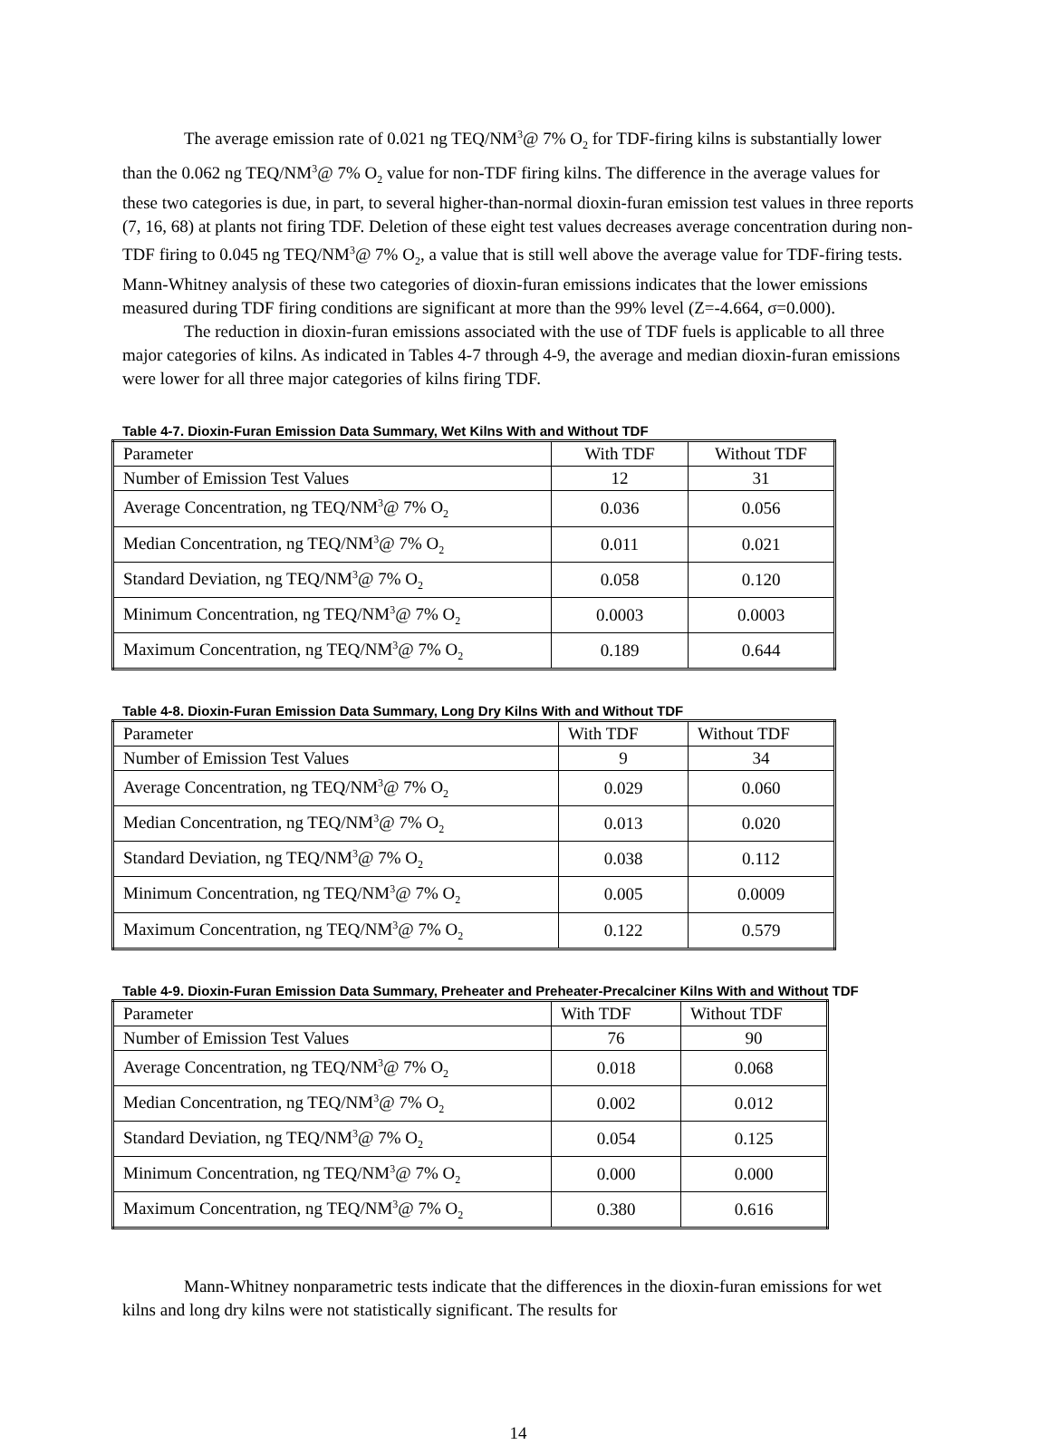The average emission rate of 0.021 ng TEQ/NM<sup>3</sup>@ 7% O<sub>2</sub> for TDF-firing kilns is substantially lower than the 0.062 ng TEQ/NM<sup>3</sup>@ 7% O<sub>2</sub> value for non-TDF firing kilns. The difference in the average values for these two categories is due, in part, to several higher-than-normal dioxin-furan emission test values in three reports (7, 16, 68) at plants not firing TDF. Deletion of these eight test values decreases average concentration during non-TDF firing to 0.045 ng TEQ/NM<sup>3</sup>@ 7% O<sub>2</sub>, a value that is still well above the average value for TDF-firing tests. Mann-Whitney analysis of these two categories of dioxin-furan emissions indicates that the lower emissions measured during TDF firing conditions are significant at more than the 99% level (Z=-4.664, σ=0.000).
The reduction in dioxin-furan emissions associated with the use of TDF fuels is applicable to all three major categories of kilns. As indicated in Tables 4-7 through 4-9, the average and median dioxin-furan emissions were lower for all three major categories of kilns firing TDF.
Table 4-7. Dioxin-Furan Emission Data Summary, Wet Kilns With and Without TDF
| Parameter | With TDF | Without TDF |
| Number of Emission Test Values | 12 | 31 |
| Average Concentration, ng TEQ/NM<sup>3</sup>@ 7% O<sub>2</sub> | 0.036 | 0.056 |
| Median Concentration, ng TEQ/NM<sup>3</sup>@ 7% O<sub>2</sub> | 0.011 | 0.021 |
| Standard Deviation, ng TEQ/NM<sup>3</sup>@ 7% O<sub>2</sub> | 0.058 | 0.120 |
| Minimum Concentration, ng TEQ/NM<sup>3</sup>@ 7% O<sub>2</sub> | 0.0003 | 0.0003 |
| Maximum Concentration, ng TEQ/NM<sup>3</sup>@ 7% O<sub>2</sub> | 0.189 | 0.644 |
Table 4-8. Dioxin-Furan Emission Data Summary, Long Dry Kilns With and Without TDF
| Parameter | With TDF | Without TDF |
| Number of Emission Test Values | 9 | 34 |
| Average Concentration, ng TEQ/NM<sup>3</sup>@ 7% O<sub>2</sub> | 0.029 | 0.060 |
| Median Concentration, ng TEQ/NM<sup>3</sup>@ 7% O<sub>2</sub> | 0.013 | 0.020 |
| Standard Deviation, ng TEQ/NM<sup>3</sup>@ 7% O<sub>2</sub> | 0.038 | 0.112 |
| Minimum Concentration, ng TEQ/NM<sup>3</sup>@ 7% O<sub>2</sub> | 0.005 | 0.0009 |
| Maximum Concentration, ng TEQ/NM<sup>3</sup>@ 7% O<sub>2</sub> | 0.122 | 0.579 |
Table 4-9. Dioxin-Furan Emission Data Summary, Preheater and Preheater-Precalciner Kilns With and Without TDF
| Parameter | With TDF | Without TDF |
| Number of Emission Test Values | 76 | 90 |
| Average Concentration, ng TEQ/NM<sup>3</sup>@ 7% O<sub>2</sub> | 0.018 | 0.068 |
| Median Concentration, ng TEQ/NM<sup>3</sup>@ 7% O<sub>2</sub> | 0.002 | 0.012 |
| Standard Deviation, ng TEQ/NM<sup>3</sup>@ 7% O<sub>2</sub> | 0.054 | 0.125 |
| Minimum Concentration, ng TEQ/NM<sup>3</sup>@ 7% O<sub>2</sub> | 0.000 | 0.000 |
| Maximum Concentration, ng TEQ/NM<sup>3</sup>@ 7% O<sub>2</sub> | 0.380 | 0.616 |
Mann-Whitney nonparametric tests indicate that the differences in the dioxin-furan emissions for wet kilns and long dry kilns were not statistically significant. The results for
14